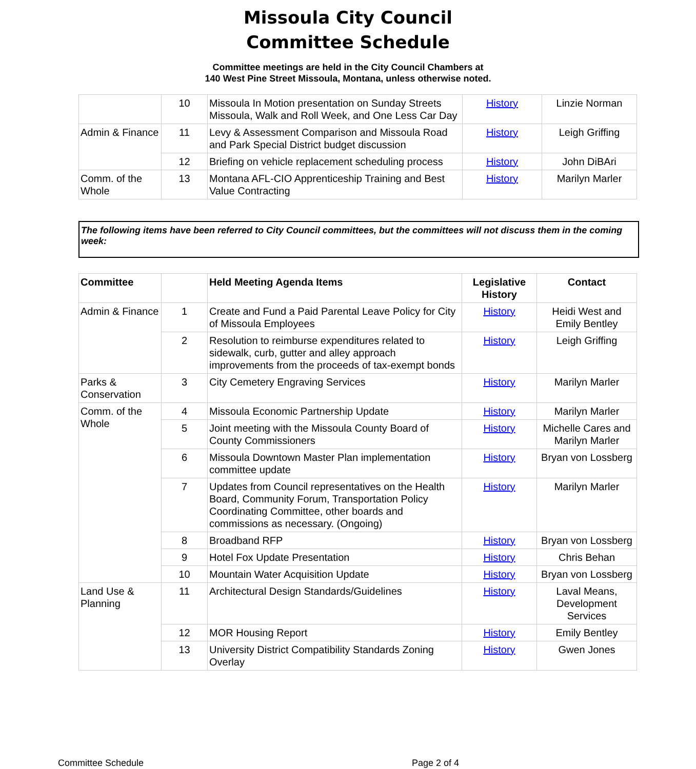Missoula City Council
Committee Schedule
Committee meetings are held in the City Council Chambers at
140 West Pine Street Missoula, Montana, unless otherwise noted.
| | 10 | Missoula In Motion presentation on Sunday Streets Missoula, Walk and Roll Week, and One Less Car Day | History | Linzie Norman |
| Admin & Finance | 11 | Levy & Assessment Comparison and Missoula Road and Park Special District budget discussion | History | Leigh Griffing |
| | 12 | Briefing on vehicle replacement scheduling process | History | John DiBAri |
| Comm. of the Whole | 13 | Montana AFL-CIO Apprenticeship Training and Best Value Contracting | History | Marilyn Marler |
The following items have been referred to City Council committees, but the committees will not discuss them in the coming week:
| Committee | | Held Meeting Agenda Items | Legislative History | Contact |
| --- | --- | --- | --- | --- |
| Admin & Finance | 1 | Create and Fund a Paid Parental Leave Policy for City of Missoula Employees | History | Heidi West and Emily Bentley |
| | 2 | Resolution to reimburse expenditures related to sidewalk, curb, gutter and alley approach improvements from the proceeds of tax-exempt bonds | History | Leigh Griffing |
| Parks & Conservation | 3 | City Cemetery Engraving Services | History | Marilyn Marler |
| Comm. of the Whole | 4 | Missoula Economic Partnership Update | History | Marilyn Marler |
| | 5 | Joint meeting with the Missoula County Board of County Commissioners | History | Michelle Cares and Marilyn Marler |
| | 6 | Missoula Downtown Master Plan implementation committee update | History | Bryan von Lossberg |
| | 7 | Updates from Council representatives on the Health Board, Community Forum, Transportation Policy Coordinating Committee, other boards and commissions as necessary. (Ongoing) | History | Marilyn Marler |
| | 8 | Broadband RFP | History | Bryan von Lossberg |
| | 9 | Hotel Fox Update Presentation | History | Chris Behan |
| | 10 | Mountain Water Acquisition Update | History | Bryan von Lossberg |
| Land Use & Planning | 11 | Architectural Design Standards/Guidelines | History | Laval Means, Development Services |
| | 12 | MOR Housing Report | History | Emily Bentley |
| | 13 | University District Compatibility Standards Zoning Overlay | History | Gwen Jones |
Committee Schedule Page 2 of 4